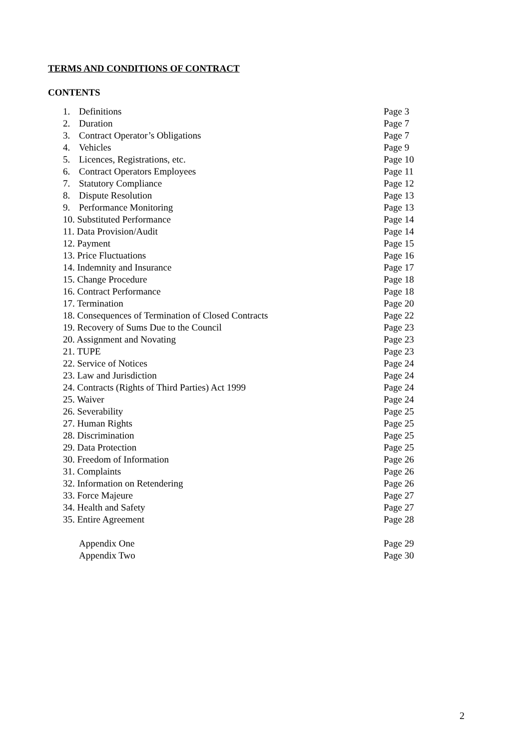TERMS AND CONDITIONS OF CONTRACT
CONTENTS
| 1. | Definitions | Page 3 |
| 2. | Duration | Page 7 |
| 3. | Contract Operator’s Obligations | Page 7 |
| 4. | Vehicles | Page 9 |
| 5. | Licences, Registrations, etc. | Page 10 |
| 6. | Contract Operators Employees | Page 11 |
| 7. | Statutory Compliance | Page 12 |
| 8. | Dispute Resolution | Page 13 |
| 9. | Performance Monitoring | Page 13 |
| 10. Substituted Performance | | Page 14 |
| 11. Data Provision/Audit | | Page 14 |
| 12. Payment | | Page 15 |
| 13. Price Fluctuations | | Page 16 |
| 14. Indemnity and Insurance | | Page 17 |
| 15. Change Procedure | | Page 18 |
| 16. Contract Performance | | Page 18 |
| 17. Termination | | Page 20 |
| 18. Consequences of Termination of Closed Contracts | | Page 22 |
| 19. Recovery of Sums Due to the Council | | Page 23 |
| 20. Assignment and Novating | | Page 23 |
| 21. TUPE | | Page 23 |
| 22. Service of Notices | | Page 24 |
| 23. Law and Jurisdiction | | Page 24 |
| 24. Contracts (Rights of Third Parties) Act 1999 | | Page 24 |
| 25. Waiver | | Page 24 |
| 26. Severability | | Page 25 |
| 27. Human Rights | | Page 25 |
| 28. Discrimination | | Page 25 |
| 29. Data Protection | | Page 25 |
| 30. Freedom of Information | | Page 26 |
| 31. Complaints | | Page 26 |
| 32. Information on Retendering | | Page 26 |
| 33. Force Majeure | | Page 27 |
| 34. Health and Safety | | Page 27 |
| 35. Entire Agreement | | Page 28 |
| | Appendix One | Page 29 |
| | Appendix Two | Page 30 |
2